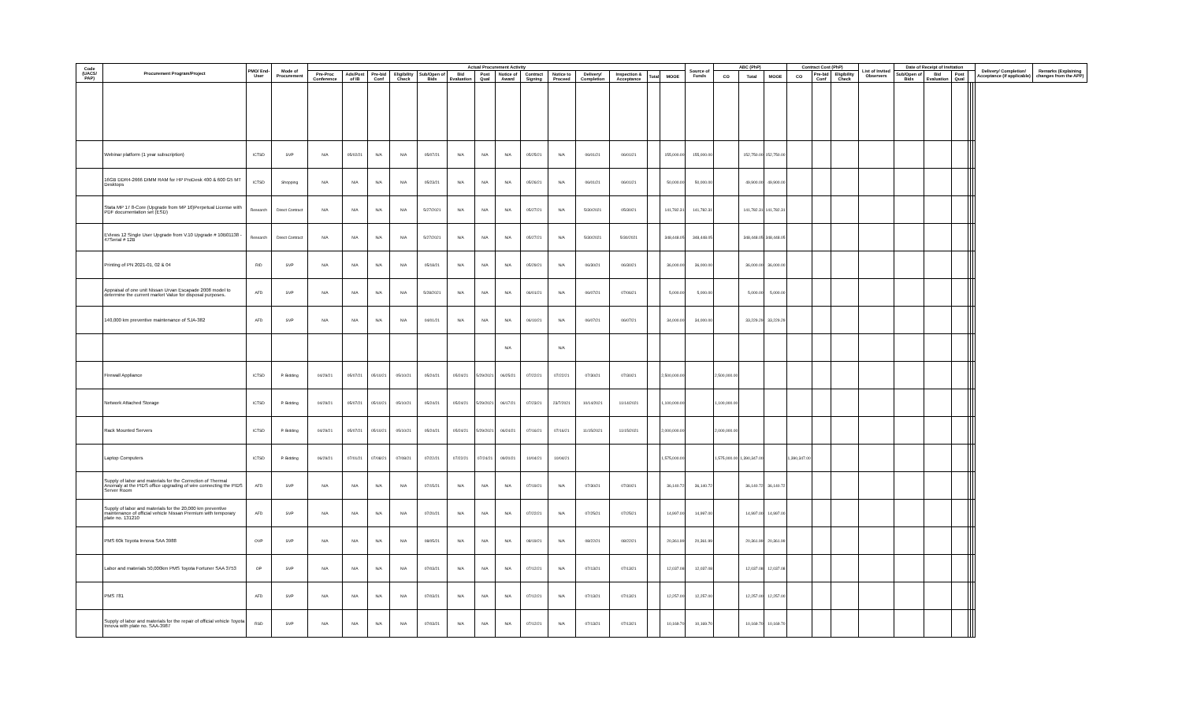| Code (UACS/ PAP) | Procurement Program/Project | PMO/ End-User | Mode of Procurement | Actual Procurement Activity | | | | | | | | | | | | | | Source of Funds | ABC (PhP) | | | Contract Cost (PhP) | | | List of Invited Observers | Date of Receipt of Invitation | | | | | | Delivery/ Completion/ Acceptance (If applicable) | Remarks (Explaining changes from the APP) |
| --- | --- | --- | --- | --- | --- | --- | --- | --- | --- | --- | --- | --- | --- | --- | --- | --- | --- | --- | --- | --- | --- | --- | --- | --- | --- | --- | --- | --- | --- | --- | --- | --- | --- |
| | | | | Pre-Proc Conference | Ads/Post of IB | Pre-bid Conf | Eligibility Check | Sub/Open of Bids | Bid Evaluation | Post Qual | Notice of Award | Contract Signing | Notice to Proceed | Delivery/ Completion | Inspection & Acceptance | Total | MOOE | | CO | Total | MOOE | CO | Pre-bid Conf | Eligibility Check | | Sub/Open of Bids | Bid Evaluation | Post Qual | | | | | |
| | Webinar platform (1 year subscription) | ICTSD | SVP | N/A | 05/02/21 | N/A | N/A | 05/07/21 | N/A | N/A | N/A | 05/25/21 | N/A | 06/01/21 | 06/01/21 | | 155,000.00 | 155,000.00 | | 152,750.00 | 152,750.00 | | | | | | | | | | | | |
| | 16GB DDR4-2666 DIMM RAM for HP ProDesk 400 & 600 G5 MT Desktops | ICTSD | Shopping | N/A | N/A | N/A | N/A | 05/23/21 | N/A | N/A | N/A | 05/26/21 | N/A | 06/01/21 | 06/01/21 | | 50,000.00 | 50,000.00 | | 49,900.00 | 49,900.00 | | | | | | | | | | | | |
| | Stata MP 17 8-Core (Upgrade from MP 16)Perpetual License with PDF documentation set (ESD) | Research | Direct Contract | N/A | N/A | N/A | N/A | 5/27/2021 | N/A | N/A | N/A | 05/27/21 | N/A | 5/30/2021 | 05/30/21 | | 141,782.31 | 141,782.31 | | 141,782.31 | 141,782.31 | | | | | | | | | | | | |
| | EViews 12 Single User Upgrade from V.10 Upgrade # 10B01138 - 47Serial # 12B | Research | Direct Contract | N/A | N/A | N/A | N/A | 5/27/2021 | N/A | N/A | N/A | 05/27/21 | N/A | 5/30/2021 | 5/30/2021 | | 348,448.05 | 348,448.05 | | 348,448.05 | 348,448.05 | | | | | | | | | | | | |
| | Printing of PN 2021-01, 02 & 04 | RID | SVP | N/A | N/A | N/A | N/A | 05/18/21 | N/A | N/A | N/A | 05/29/21 | N/A | 06/30/21 | 06/30/21 | | 36,000.00 | 36,000.00 | | 36,000.00 | 36,000.00 | | | | | | | | | | | | |
| | Appraisal of one unit Nissan Urvan Escapade 2008 model to determine the current market Value for disposal purposes. | AFD | SVP | N/A | N/A | N/A | N/A | 5/28/2021 | N/A | N/A | N/A | 06/01/21 | N/A | 06/07/21 | 07/06/21 | | 5,000.00 | 5,000.00 | | 5,000.00 | 5,000.00 | | | | | | | | | | | | |
| | 140,000 km preventive maintenance of SJA-382 | AFD | SVP | N/A | N/A | N/A | N/A | 04/01/21 | N/A | N/A | N/A | 06/10/21 | N/A | 06/07/21 | 06/07/21 | | 34,000.00 | 34,000.00 | | 33,229.29 | 33,229.29 | | | | | | | | | | | | |
| | | | | | | | | | | | N/A | | N/A | | | | | | | | | | | | | | | | | | | | |
| | Firewall Appliance | ICTSD | P. Bidding | 04/29/21 | 05/07/21 | 05/10/21 | 05/10/21 | 05/24/21 | 05/24/21 | 5/29/2021 | 06/25/21 | 07/22/21 | 07/22/21 | 07/30/21 | 07/30/21 | | 2,500,000.00 | | 2,500,000.00 | | | | | | | | | | | | | | |
| | Network Attached Storage | ICTSD | P. Bidding | 04/29/21 | 05/07/21 | 05/10/21 | 05/10/21 | 05/24/21 | 05/24/21 | 5/29/2021 | 06/17/21 | 07/23/21 | 23/7/2021 | 10/14/2021 | 11/14/2021 | | 1,100,000.00 | | 1,100,000.00 | | | | | | | | | | | | | | |
| | Rack Mounted Servers | ICTSD | P. Bidding | 04/29/21 | 05/07/21 | 05/10/21 | 05/10/21 | 05/24/21 | 05/24/21 | 5/29/2021 | 06/24/21 | 07/16/21 | 07/16/21 | 11/15/2021 | 11/15/2021 | | 2,000,000.00 | | 2,000,000.00 | | | | | | | | | | | | | | |
| | Laptop Computers | ICTSD | P. Bidding | 06/29/21 | 07/01/21 | 07/08/21 | 07/08/21 | 07/22/21 | 07/22/21 | 07/24/21 | 09/20/21 | 10/04/21 | 10/04/21 | | | | 1,575,000.00 | | 1,575,000.00 | 1,390,347.00 | | 1,390,347.00 | | | | | | | | | | | |
| | Supply of labor and materials for the Correction of Thermal Anomaly at the PIDS office upgrading of wire connecting the PIDS Server Room | AFD | SVP | N/A | N/A | N/A | N/A | 07/15/21 | N/A | N/A | N/A | 07/19/21 | N/A | 07/30/21 | 07/30/21 | | 36,140.72 | 36,140.72 | | 36,140.72 | 36,140.72 | | | | | | | | | | | | |
| | Supply of labor and materials for the 20,000 km preventive maintenance of official vehicle Nissan Premium with temporary plate no. 131210 | AFD | SVP | N/A | N/A | N/A | N/A | 07/20/21 | N/A | N/A | N/A | 07/22/21 | N/A | 07/25/21 | 07/25/21 | | 14,997.00 | 14,997.00 | | 14,997.00 | 14,997.00 | | | | | | | | | | | | |
| | PMS 60k Toyota Innova SAA 3988 | OVP | SVP | N/A | N/A | N/A | N/A | 08/05/21 | N/A | N/A | N/A | 08/19/21 | N/A | 08/22/21 | 08/22/21 | | 20,361.99 | 20,361.99 | | 20,361.99 | 20,361.99 | | | | | | | | | | | | |
| | Labor and materials 50,000km PMS Toyota Fortuner SAA 3753 | OP | SVP | N/A | N/A | N/A | N/A | 07/03/21 | N/A | N/A | N/A | 07/12/21 | N/A | 07/13/21 | 07/13/21 | | 12,037.08 | 12,037.08 | | 12,037.08 | 12,037.08 | | | | | | | | | | | | |
| | PMS 781 | AFD | SVP | N/A | N/A | N/A | N/A | 07/03/21 | N/A | N/A | N/A | 07/12/21 | N/A | 07/13/21 | 07/13/21 | | 12,257.00 | 12,257.00 | | 12,257.00 | 12,257.00 | | | | | | | | | | | | |
| | Supply of labor and materials for the repair of official vehicle Toyota Innova with plate no. SAA-3987 | RSD | SVP | N/A | N/A | N/A | N/A | 07/03/21 | N/A | N/A | N/A | 07/12/21 | N/A | 07/13/21 | 07/13/21 | | 10,169.70 | 10,169.70 | | 10,169.70 | 10,169.70 | | | | | | | | | | | | |